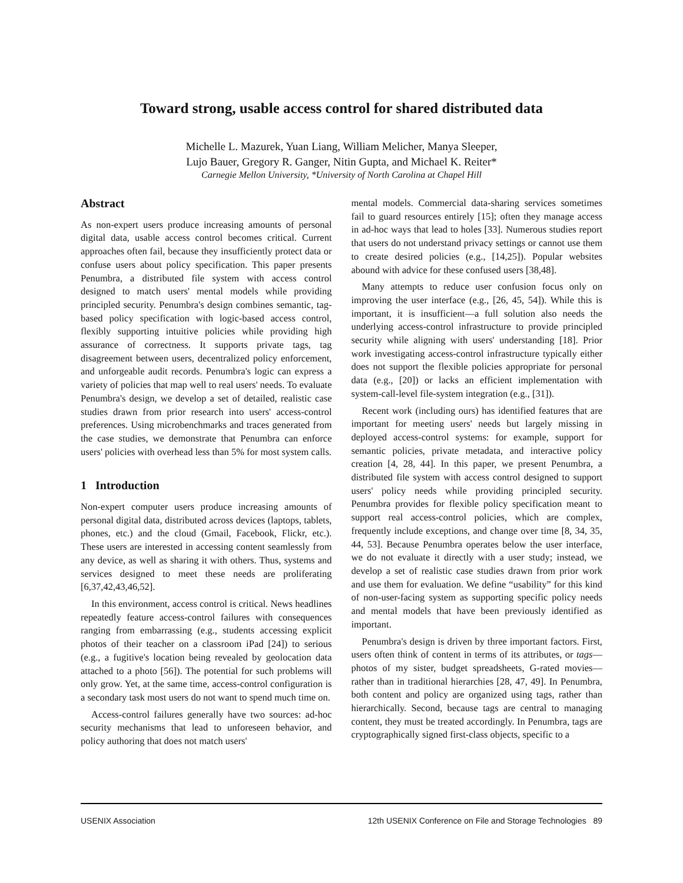Toward strong, usable access control for shared distributed data
Michelle L. Mazurek, Yuan Liang, William Melicher, Manya Sleeper,
Lujo Bauer, Gregory R. Ganger, Nitin Gupta, and Michael K. Reiter*
Carnegie Mellon University, *University of North Carolina at Chapel Hill
Abstract
As non-expert users produce increasing amounts of personal digital data, usable access control becomes critical. Current approaches often fail, because they insufficiently protect data or confuse users about policy specification. This paper presents Penumbra, a distributed file system with access control designed to match users' mental models while providing principled security. Penumbra's design combines semantic, tag-based policy specification with logic-based access control, flexibly supporting intuitive policies while providing high assurance of correctness. It supports private tags, tag disagreement between users, decentralized policy enforcement, and unforgeable audit records. Penumbra's logic can express a variety of policies that map well to real users' needs. To evaluate Penumbra's design, we develop a set of detailed, realistic case studies drawn from prior research into users' access-control preferences. Using microbenchmarks and traces generated from the case studies, we demonstrate that Penumbra can enforce users' policies with overhead less than 5% for most system calls.
1 Introduction
Non-expert computer users produce increasing amounts of personal digital data, distributed across devices (laptops, tablets, phones, etc.) and the cloud (Gmail, Facebook, Flickr, etc.). These users are interested in accessing content seamlessly from any device, as well as sharing it with others. Thus, systems and services designed to meet these needs are proliferating [6,37,42,43,46,52].
In this environment, access control is critical. News headlines repeatedly feature access-control failures with consequences ranging from embarrassing (e.g., students accessing explicit photos of their teacher on a classroom iPad [24]) to serious (e.g., a fugitive's location being revealed by geolocation data attached to a photo [56]). The potential for such problems will only grow. Yet, at the same time, access-control configuration is a secondary task most users do not want to spend much time on.
Access-control failures generally have two sources: ad-hoc security mechanisms that lead to unforeseen behavior, and policy authoring that does not match users'
mental models. Commercial data-sharing services sometimes fail to guard resources entirely [15]; often they manage access in ad-hoc ways that lead to holes [33]. Numerous studies report that users do not understand privacy settings or cannot use them to create desired policies (e.g., [14,25]). Popular websites abound with advice for these confused users [38,48].
Many attempts to reduce user confusion focus only on improving the user interface (e.g., [26, 45, 54]). While this is important, it is insufficient—a full solution also needs the underlying access-control infrastructure to provide principled security while aligning with users' understanding [18]. Prior work investigating access-control infrastructure typically either does not support the flexible policies appropriate for personal data (e.g., [20]) or lacks an efficient implementation with system-call-level file-system integration (e.g., [31]).
Recent work (including ours) has identified features that are important for meeting users' needs but largely missing in deployed access-control systems: for example, support for semantic policies, private metadata, and interactive policy creation [4, 28, 44]. In this paper, we present Penumbra, a distributed file system with access control designed to support users' policy needs while providing principled security. Penumbra provides for flexible policy specification meant to support real access-control policies, which are complex, frequently include exceptions, and change over time [8, 34, 35, 44, 53]. Because Penumbra operates below the user interface, we do not evaluate it directly with a user study; instead, we develop a set of realistic case studies drawn from prior work and use them for evaluation. We define “usability” for this kind of non-user-facing system as supporting specific policy needs and mental models that have been previously identified as important.
Penumbra's design is driven by three important factors. First, users often think of content in terms of its attributes, or tags—photos of my sister, budget spreadsheets, G-rated movies—rather than in traditional hierarchies [28, 47, 49]. In Penumbra, both content and policy are organized using tags, rather than hierarchically. Second, because tags are central to managing content, they must be treated accordingly. In Penumbra, tags are cryptographically signed first-class objects, specific to a
USENIX Association 12th USENIX Conference on File and Storage Technologies 89